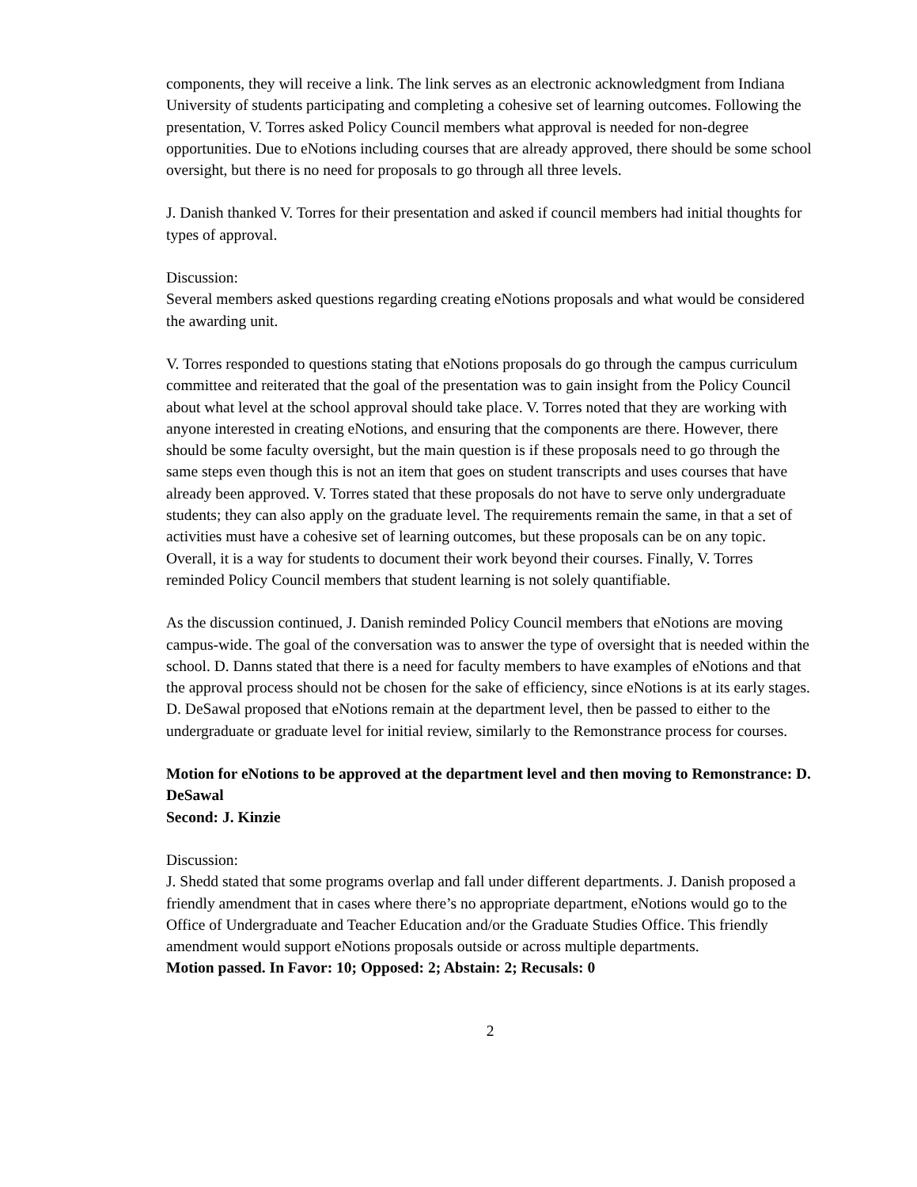components, they will receive a link. The link serves as an electronic acknowledgment from Indiana University of students participating and completing a cohesive set of learning outcomes. Following the presentation, V. Torres asked Policy Council members what approval is needed for non-degree opportunities. Due to eNotions including courses that are already approved, there should be some school oversight, but there is no need for proposals to go through all three levels.
J. Danish thanked V. Torres for their presentation and asked if council members had initial thoughts for types of approval.
Discussion:
Several members asked questions regarding creating eNotions proposals and what would be considered the awarding unit.
V. Torres responded to questions stating that eNotions proposals do go through the campus curriculum committee and reiterated that the goal of the presentation was to gain insight from the Policy Council about what level at the school approval should take place. V. Torres noted that they are working with anyone interested in creating eNotions, and ensuring that the components are there. However, there should be some faculty oversight, but the main question is if these proposals need to go through the same steps even though this is not an item that goes on student transcripts and uses courses that have already been approved. V. Torres stated that these proposals do not have to serve only undergraduate students; they can also apply on the graduate level. The requirements remain the same, in that a set of activities must have a cohesive set of learning outcomes, but these proposals can be on any topic. Overall, it is a way for students to document their work beyond their courses. Finally, V. Torres reminded Policy Council members that student learning is not solely quantifiable.
As the discussion continued, J. Danish reminded Policy Council members that eNotions are moving campus-wide. The goal of the conversation was to answer the type of oversight that is needed within the school. D. Danns stated that there is a need for faculty members to have examples of eNotions and that the approval process should not be chosen for the sake of efficiency, since eNotions is at its early stages. D. DeSawal proposed that eNotions remain at the department level, then be passed to either to the undergraduate or graduate level for initial review, similarly to the Remonstrance process for courses.
Motion for eNotions to be approved at the department level and then moving to Remonstrance: D. DeSawal
Second: J. Kinzie
Discussion:
J. Shedd stated that some programs overlap and fall under different departments. J. Danish proposed a friendly amendment that in cases where there’s no appropriate department, eNotions would go to the Office of Undergraduate and Teacher Education and/or the Graduate Studies Office. This friendly amendment would support eNotions proposals outside or across multiple departments.
Motion passed. In Favor: 10; Opposed: 2; Abstain: 2; Recusals: 0
2